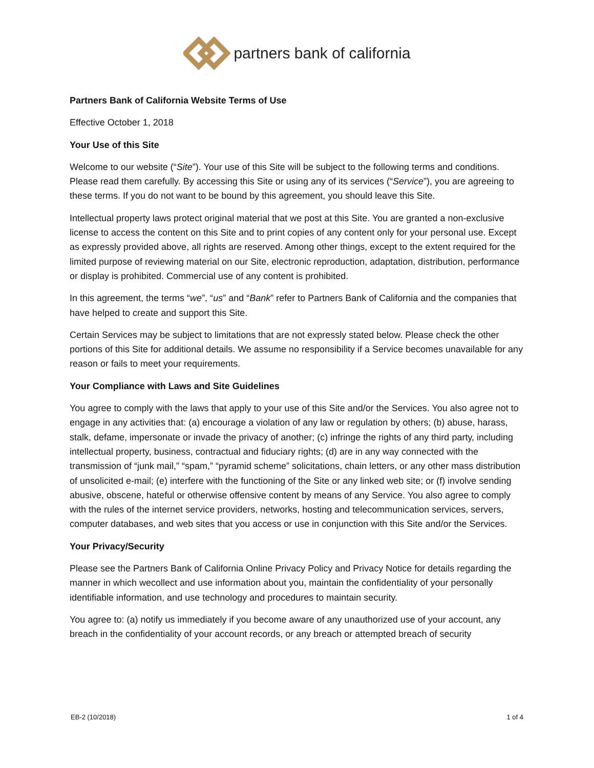partners bank of california
Partners Bank of California Website Terms of Use
Effective October 1, 2018
Your Use of this Site
Welcome to our website (“Site”). Your use of this Site will be subject to the following terms and conditions. Please read them carefully. By accessing this Site or using any of its services (“Service”), you are agreeing to these terms. If you do not want to be bound by this agreement, you should leave this Site.
Intellectual property laws protect original material that we post at this Site. You are granted a non-exclusive license to access the content on this Site and to print copies of any content only for your personal use. Except as expressly provided above, all rights are reserved. Among other things, except to the extent required for the limited purpose of reviewing material on our Site, electronic reproduction, adaptation, distribution, performance or display is prohibited. Commercial use of any content is prohibited.
In this agreement, the terms “we”, “us” and “Bank” refer to Partners Bank of California and the companies that have helped to create and support this Site.
Certain Services may be subject to limitations that are not expressly stated below. Please check the other portions of this Site for additional details. We assume no responsibility if a Service becomes unavailable for any reason or fails to meet your requirements.
Your Compliance with Laws and Site Guidelines
You agree to comply with the laws that apply to your use of this Site and/or the Services. You also agree not to engage in any activities that: (a) encourage a violation of any law or regulation by others; (b) abuse, harass, stalk, defame, impersonate or invade the privacy of another; (c) infringe the rights of any third party, including intellectual property, business, contractual and fiduciary rights; (d) are in any way connected with the transmission of “junk mail,” “spam,” “pyramid scheme” solicitations, chain letters, or any other mass distribution of unsolicited e-mail; (e) interfere with the functioning of the Site or any linked web site; or (f) involve sending abusive, obscene, hateful or otherwise offensive content by means of any Service. You also agree to comply with the rules of the internet service providers, networks, hosting and telecommunication services, servers, computer databases, and web sites that you access or use in conjunction with this Site and/or the Services.
Your Privacy/Security
Please see the Partners Bank of California Online Privacy Policy and Privacy Notice for details regarding the manner in which wecollect and use information about you, maintain the confidentiality of your personally identifiable information, and use technology and procedures to maintain security.
You agree to: (a) notify us immediately if you become aware of any unauthorized use of your account, any breach in the confidentiality of your account records, or any breach or attempted breach of security
EB-2 (10/2018) 1 of 4